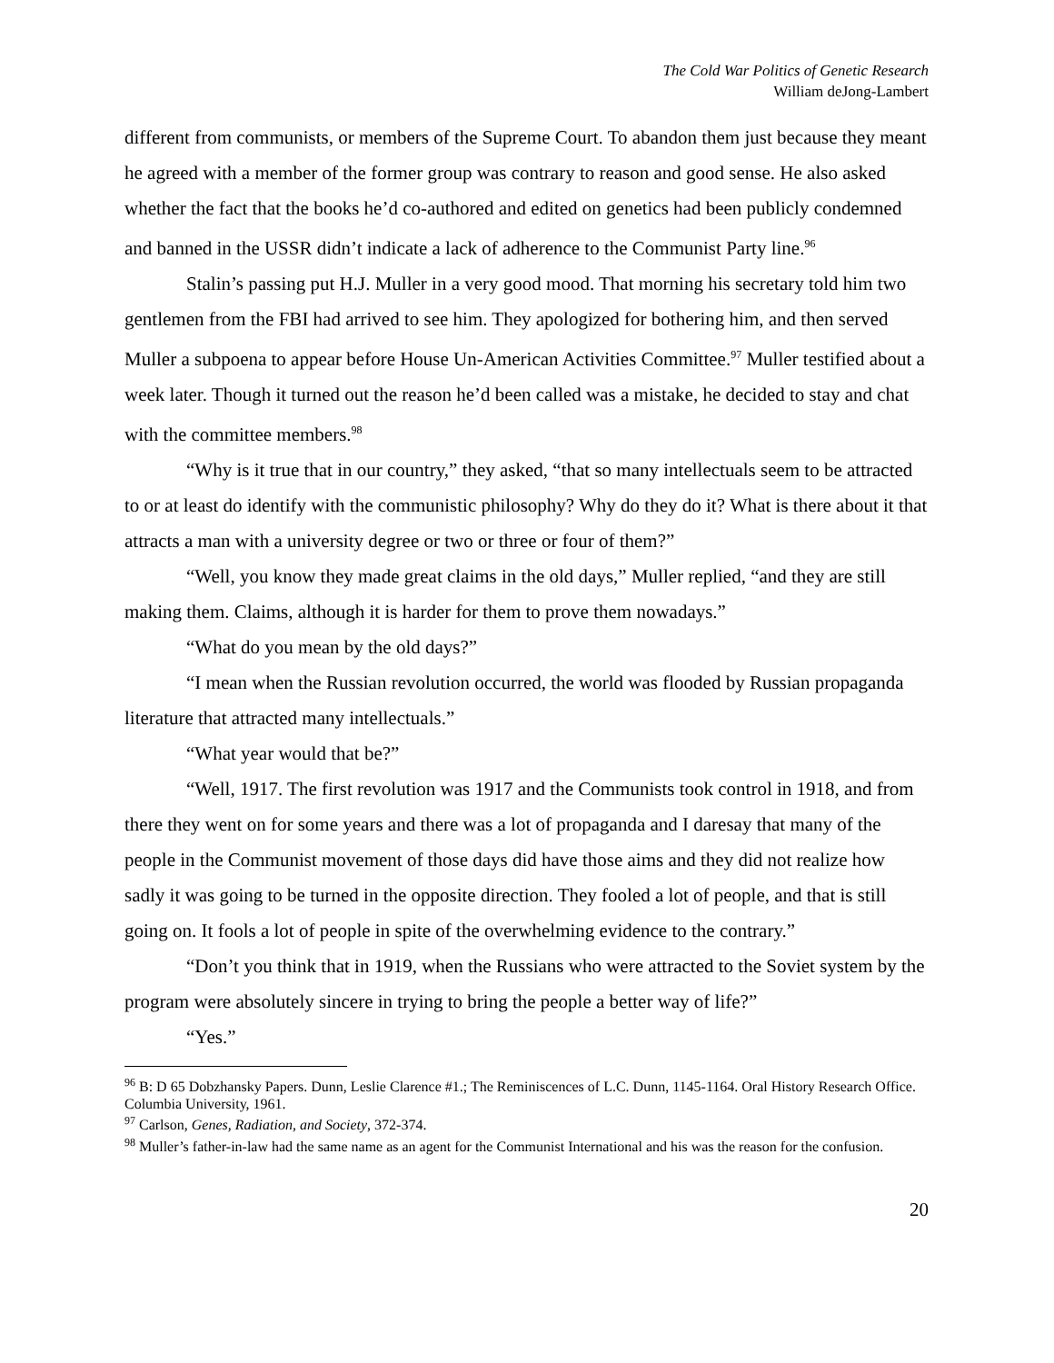The Cold War Politics of Genetic Research
William deJong-Lambert
different from communists, or members of the Supreme Court. To abandon them just because they meant he agreed with a member of the former group was contrary to reason and good sense. He also asked whether the fact that the books he’d co-authored and edited on genetics had been publicly condemned and banned in the USSR didn’t indicate a lack of adherence to the Communist Party line.<sup>96</sup>
Stalin’s passing put H.J. Muller in a very good mood. That morning his secretary told him two gentlemen from the FBI had arrived to see him. They apologized for bothering him, and then served Muller a subpoena to appear before House Un-American Activities Committee.<sup>97</sup> Muller testified about a week later. Though it turned out the reason he’d been called was a mistake, he decided to stay and chat with the committee members.<sup>98</sup>
“Why is it true that in our country,” they asked, “that so many intellectuals seem to be attracted to or at least do identify with the communistic philosophy? Why do they do it? What is there about it that attracts a man with a university degree or two or three or four of them?”
“Well, you know they made great claims in the old days,” Muller replied, “and they are still making them. Claims, although it is harder for them to prove them nowadays.”
“What do you mean by the old days?”
“I mean when the Russian revolution occurred, the world was flooded by Russian propaganda literature that attracted many intellectuals.”
“What year would that be?”
“Well, 1917. The first revolution was 1917 and the Communists took control in 1918, and from there they went on for some years and there was a lot of propaganda and I daresay that many of the people in the Communist movement of those days did have those aims and they did not realize how sadly it was going to be turned in the opposite direction. They fooled a lot of people, and that is still going on. It fools a lot of people in spite of the overwhelming evidence to the contrary.”
“Don’t you think that in 1919, when the Russians who were attracted to the Soviet system by the program were absolutely sincere in trying to bring the people a better way of life?”
“Yes.”
<sup>96</sup> B: D 65 Dobzhansky Papers. Dunn, Leslie Clarence #1.; The Reminiscences of L.C. Dunn, 1145-1164. Oral History Research Office. Columbia University, 1961.
<sup>97</sup> Carlson, Genes, Radiation, and Society, 372-374.
<sup>98</sup> Muller’s father-in-law had the same name as an agent for the Communist International and his was the reason for the confusion.
20